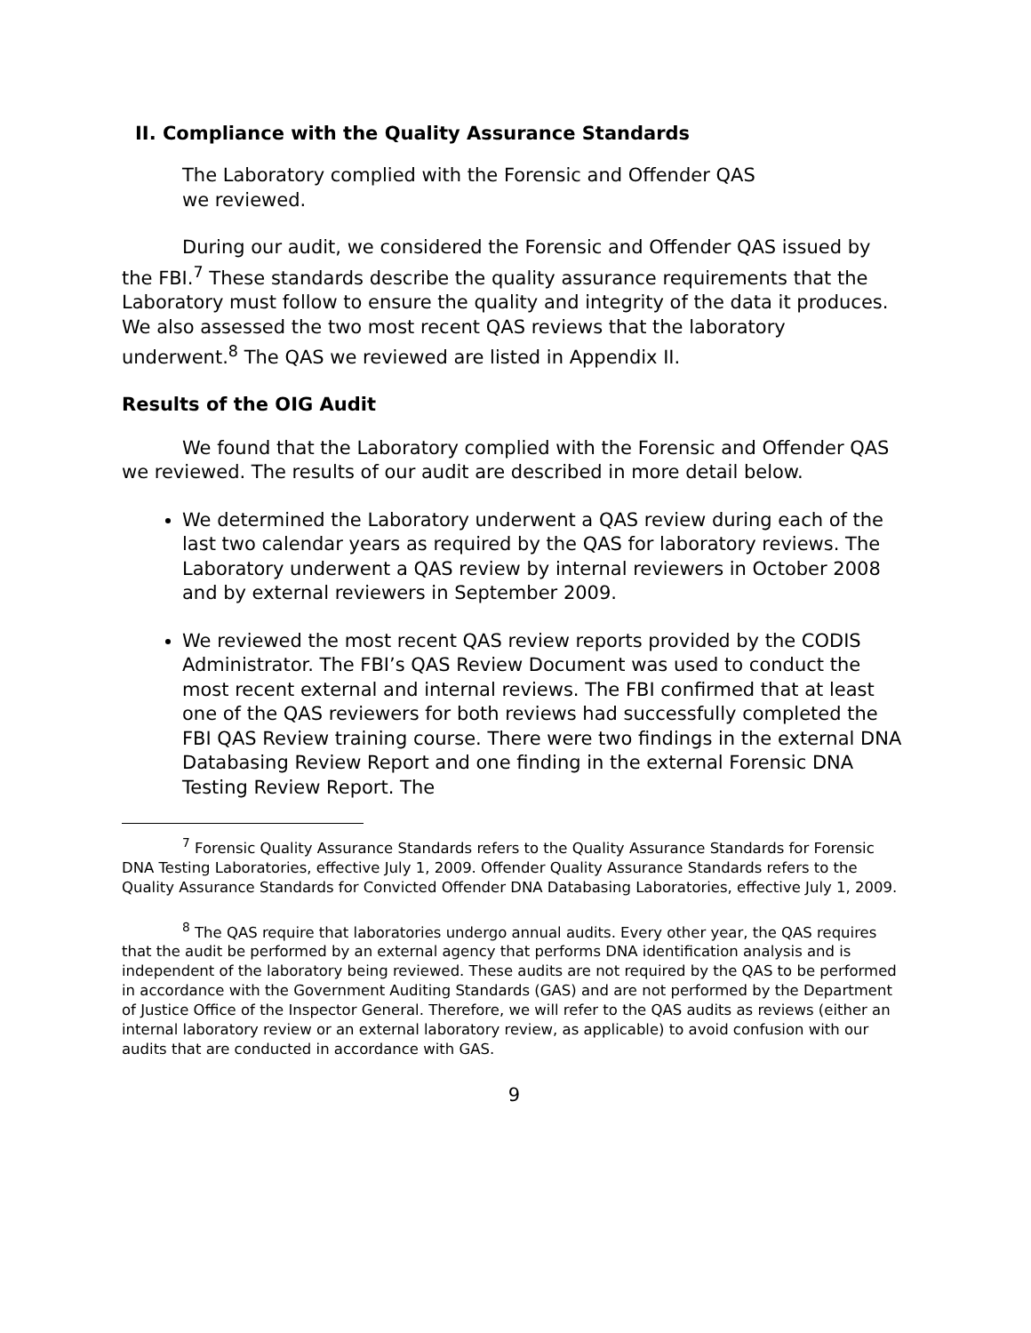II. Compliance with the Quality Assurance Standards
The Laboratory complied with the Forensic and Offender QAS
we reviewed.
During our audit, we considered the Forensic and Offender QAS issued by the FBI.<sup>7</sup> These standards describe the quality assurance requirements that the Laboratory must follow to ensure the quality and integrity of the data it produces. We also assessed the two most recent QAS reviews that the laboratory underwent.<sup>8</sup> The QAS we reviewed are listed in Appendix II.
Results of the OIG Audit
We found that the Laboratory complied with the Forensic and Offender QAS we reviewed. The results of our audit are described in more detail below.
We determined the Laboratory underwent a QAS review during each of the last two calendar years as required by the QAS for laboratory reviews. The Laboratory underwent a QAS review by internal reviewers in October 2008 and by external reviewers in September 2009.
We reviewed the most recent QAS review reports provided by the CODIS Administrator. The FBI’s QAS Review Document was used to conduct the most recent external and internal reviews. The FBI confirmed that at least one of the QAS reviewers for both reviews had successfully completed the FBI QAS Review training course. There were two findings in the external DNA Databasing Review Report and one finding in the external Forensic DNA Testing Review Report. The
<sup>7</sup> Forensic Quality Assurance Standards refers to the Quality Assurance Standards for Forensic DNA Testing Laboratories, effective July 1, 2009. Offender Quality Assurance Standards refers to the Quality Assurance Standards for Convicted Offender DNA Databasing Laboratories, effective July 1, 2009.
<sup>8</sup> The QAS require that laboratories undergo annual audits. Every other year, the QAS requires that the audit be performed by an external agency that performs DNA identification analysis and is independent of the laboratory being reviewed. These audits are not required by the QAS to be performed in accordance with the Government Auditing Standards (GAS) and are not performed by the Department of Justice Office of the Inspector General. Therefore, we will refer to the QAS audits as reviews (either an internal laboratory review or an external laboratory review, as applicable) to avoid confusion with our audits that are conducted in accordance with GAS.
9